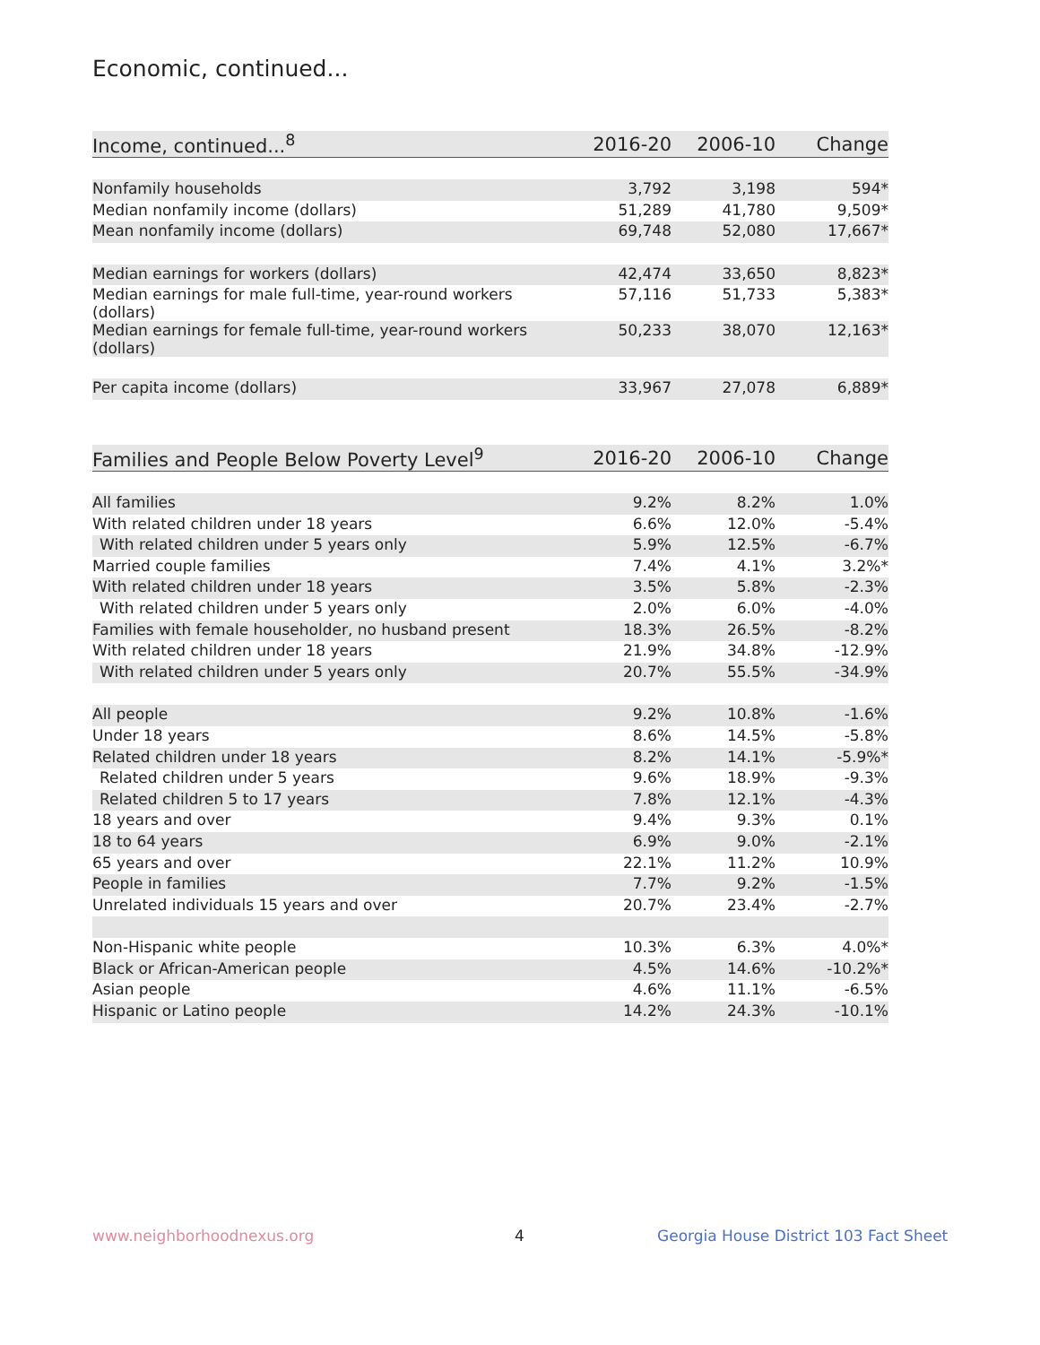Economic, continued...
| Income, continued...<sup>8</sup> | 2016-20 | 2006-10 | Change |
| --- | --- | --- | --- |
| Nonfamily households | 3,792 | 3,198 | 594* |
| Median nonfamily income (dollars) | 51,289 | 41,780 | 9,509* |
| Mean nonfamily income (dollars) | 69,748 | 52,080 | 17,667* |
| Median earnings for workers (dollars) | 42,474 | 33,650 | 8,823* |
| Median earnings for male full-time, year-round workers (dollars) | 57,116 | 51,733 | 5,383* |
| Median earnings for female full-time, year-round workers (dollars) | 50,233 | 38,070 | 12,163* |
| Per capita income (dollars) | 33,967 | 27,078 | 6,889* |
| Families and People Below Poverty Level<sup>9</sup> | 2016-20 | 2006-10 | Change |
| --- | --- | --- | --- |
| All families | 9.2% | 8.2% | 1.0% |
| With related children under 18 years | 6.6% | 12.0% | -5.4% |
| With related children under 5 years only | 5.9% | 12.5% | -6.7% |
| Married couple families | 7.4% | 4.1% | 3.2%* |
| With related children under 18 years | 3.5% | 5.8% | -2.3% |
| With related children under 5 years only | 2.0% | 6.0% | -4.0% |
| Families with female householder, no husband present | 18.3% | 26.5% | -8.2% |
| With related children under 18 years | 21.9% | 34.8% | -12.9% |
| With related children under 5 years only | 20.7% | 55.5% | -34.9% |
| All people | 9.2% | 10.8% | -1.6% |
| Under 18 years | 8.6% | 14.5% | -5.8% |
| Related children under 18 years | 8.2% | 14.1% | -5.9%* |
| Related children under 5 years | 9.6% | 18.9% | -9.3% |
| Related children 5 to 17 years | 7.8% | 12.1% | -4.3% |
| 18 years and over | 9.4% | 9.3% | 0.1% |
| 18 to 64 years | 6.9% | 9.0% | -2.1% |
| 65 years and over | 22.1% | 11.2% | 10.9% |
| People in families | 7.7% | 9.2% | -1.5% |
| Unrelated individuals 15 years and over | 20.7% | 23.4% | -2.7% |
| Non-Hispanic white people | 10.3% | 6.3% | 4.0%* |
| Black or African-American people | 4.5% | 14.6% | -10.2%* |
| Asian people | 4.6% | 11.1% | -6.5% |
| Hispanic or Latino people | 14.2% | 24.3% | -10.1% |
www.neighborhoodnexus.org 4
Georgia House District 103 Fact Sheet